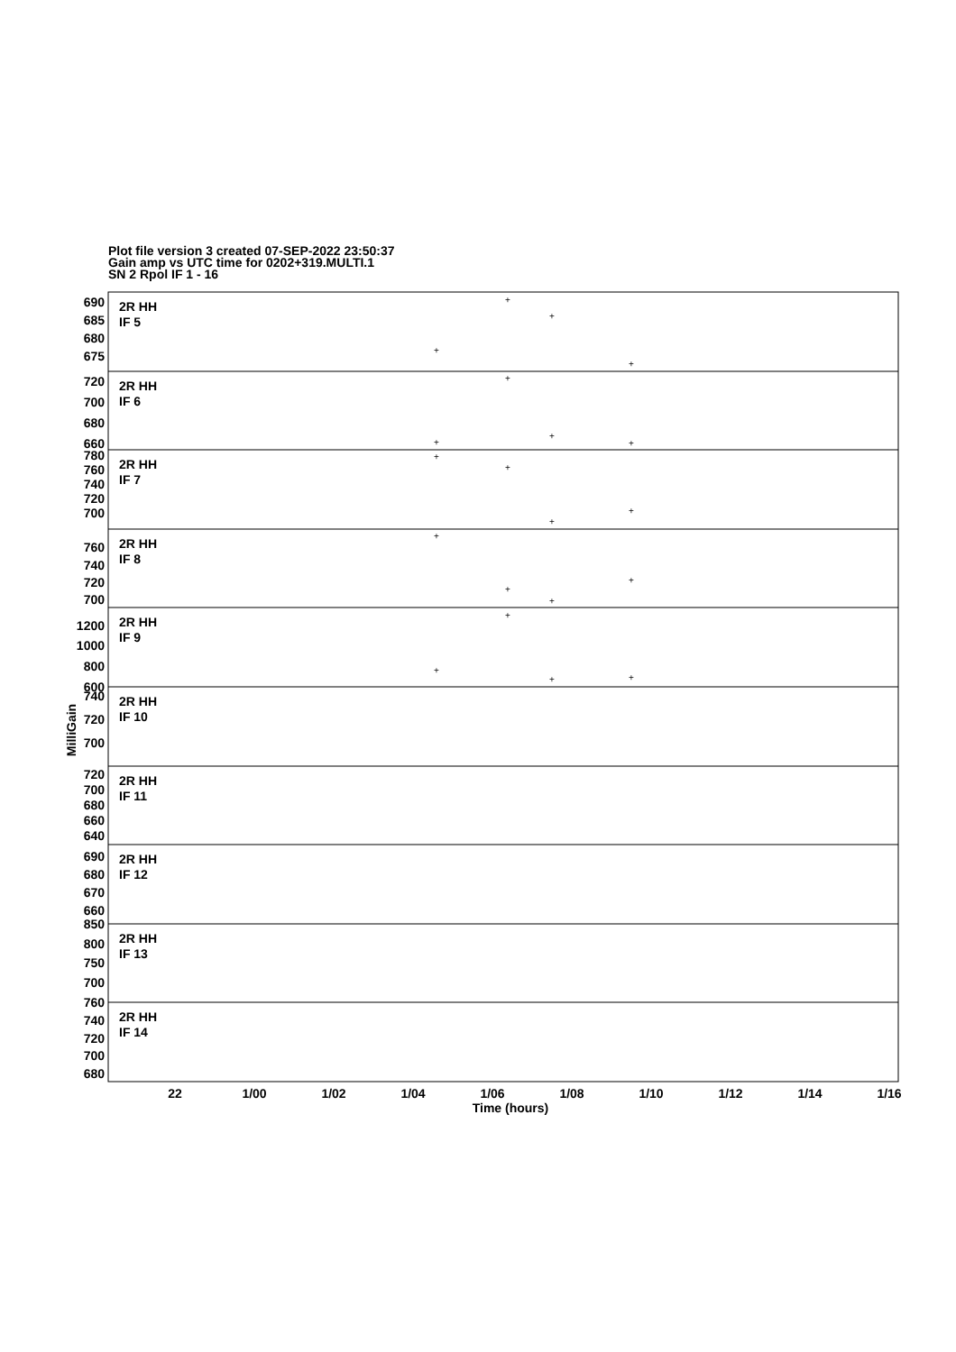Plot file version 3 created 07-SEP-2022 23:50:37
Gain amp vs UTC time for 0202+319.MULTI.1
SN 2 Rpol IF 1 - 16
2R HH
IF 5
2R HH
IF 6
2R HH
IF 7
2R HH
IF 8
2R HH
IF 9
2R HH
IF 10
2R HH
IF 11
2R HH
IF 12
2R HH
IF 13
2R HH
IF 14
690
685
680
675
720
700
680
660
780
760
740
720
700
760
740
720
700
1200
1000
800
600
740
720
700
720
700
680
660
640
690
680
670
660
850
800
750
700
760
740
720
700
680
22
1/00
1/02
1/04
1/06
1/08
1/10
1/12
1/14
1/16
Time (hours)
MilliGain
+
+
+
+
+
+
+
+
+
+
+
+
+
+
+
+
+
+
+
+